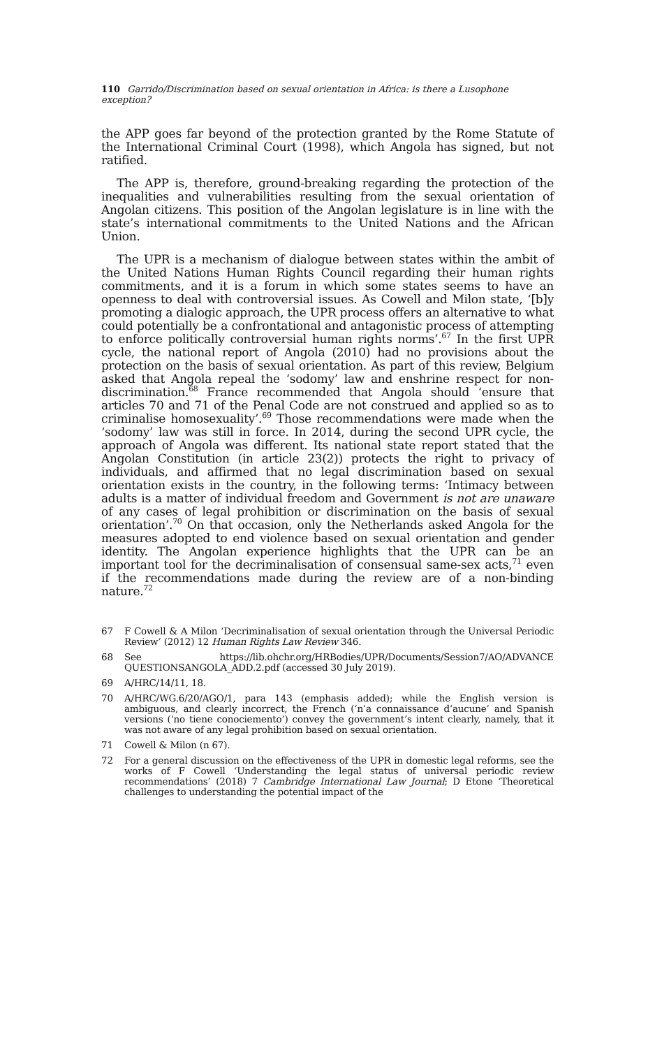110 Garrido/Discrimination based on sexual orientation in Africa: is there a Lusophone exception?
the APP goes far beyond of the protection granted by the Rome Statute of the International Criminal Court (1998), which Angola has signed, but not ratified.
The APP is, therefore, ground-breaking regarding the protection of the inequalities and vulnerabilities resulting from the sexual orientation of Angolan citizens. This position of the Angolan legislature is in line with the state’s international commitments to the United Nations and the African Union.
The UPR is a mechanism of dialogue between states within the ambit of the United Nations Human Rights Council regarding their human rights commitments, and it is a forum in which some states seems to have an openness to deal with controversial issues. As Cowell and Milon state, ‘[b]y promoting a dialogic approach, the UPR process offers an alternative to what could potentially be a confrontational and antagonistic process of attempting to enforce politically controversial human rights norms’.<sup>67</sup> In the first UPR cycle, the national report of Angola (2010) had no provisions about the protection on the basis of sexual orientation. As part of this review, Belgium asked that Angola repeal the ‘sodomy’ law and enshrine respect for non-discrimination.<sup>68</sup> France recommended that Angola should ‘ensure that articles 70 and 71 of the Penal Code are not construed and applied so as to criminalise homosexuality’.<sup>69</sup> Those recommendations were made when the ‘sodomy’ law was still in force. In 2014, during the second UPR cycle, the approach of Angola was different. Its national state report stated that the Angolan Constitution (in article 23(2)) protects the right to privacy of individuals, and affirmed that no legal discrimination based on sexual orientation exists in the country, in the following terms: ‘Intimacy between adults is a matter of individual freedom and Government is not are unaware of any cases of legal prohibition or discrimination on the basis of sexual orientation’.<sup>70</sup> On that occasion, only the Netherlands asked Angola for the measures adopted to end violence based on sexual orientation and gender identity. The Angolan experience highlights that the UPR can be an important tool for the decriminalisation of consensual same-sex acts,<sup>71</sup> even if the recommendations made during the review are of a non-binding nature.<sup>72</sup>
67 F Cowell & A Milon ‘Decriminalisation of sexual orientation through the Universal Periodic Review’ (2012) 12 Human Rights Law Review 346.
68 See https://lib.ohchr.org/HRBodies/UPR/Documents/Session7/AO/ADVANCE QUESTIONSANGOLA_ADD.2.pdf (accessed 30 July 2019).
69 A/HRC/14/11, 18.
70 A/HRC/WG.6/20/AGO/1, para 143 (emphasis added); while the English version is ambiguous, and clearly incorrect, the French (‘n’a connaissance d’aucune’ and Spanish versions (‘no tiene conociemento’) convey the government’s intent clearly, namely, that it was not aware of any legal prohibition based on sexual orientation.
71 Cowell & Milon (n 67).
72 For a general discussion on the effectiveness of the UPR in domestic legal reforms, see the works of F Cowell ‘Understanding the legal status of universal periodic review recommendations’ (2018) 7 Cambridge International Law Journal; D Etone ‘Theoretical challenges to understanding the potential impact of the